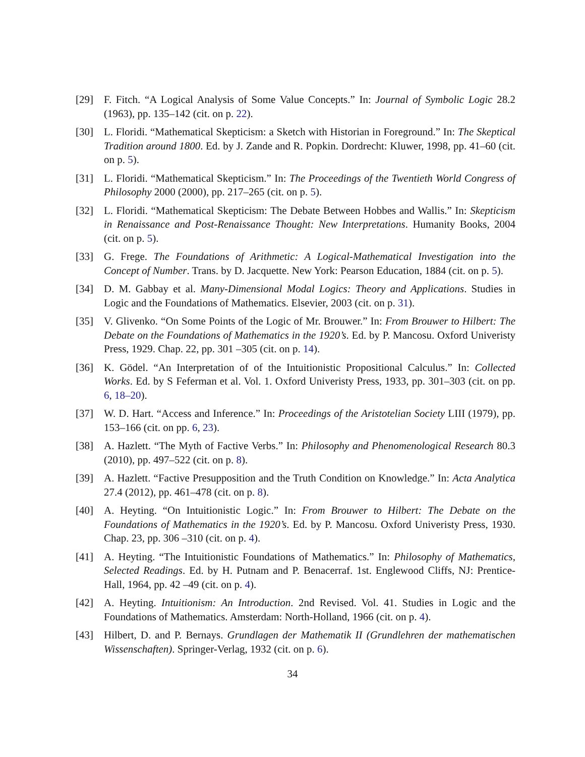[29] F. Fitch. “A Logical Analysis of Some Value Concepts.” In: Journal of Symbolic Logic 28.2 (1963), pp. 135–142 (cit. on p. 22).
[30] L. Floridi. “Mathematical Skepticism: a Sketch with Historian in Foreground.” In: The Skeptical Tradition around 1800. Ed. by J. Zande and R. Popkin. Dordrecht: Kluwer, 1998, pp. 41–60 (cit. on p. 5).
[31] L. Floridi. “Mathematical Skepticism.” In: The Proceedings of the Twentieth World Congress of Philosophy 2000 (2000), pp. 217–265 (cit. on p. 5).
[32] L. Floridi. “Mathematical Skepticism: The Debate Between Hobbes and Wallis.” In: Skepticism in Renaissance and Post-Renaissance Thought: New Interpretations. Humanity Books, 2004 (cit. on p. 5).
[33] G. Frege. The Foundations of Arithmetic: A Logical-Mathematical Investigation into the Concept of Number. Trans. by D. Jacquette. New York: Pearson Education, 1884 (cit. on p. 5).
[34] D. M. Gabbay et al. Many-Dimensional Modal Logics: Theory and Applications. Studies in Logic and the Foundations of Mathematics. Elsevier, 2003 (cit. on p. 31).
[35] V. Glivenko. “On Some Points of the Logic of Mr. Brouwer.” In: From Brouwer to Hilbert: The Debate on the Foundations of Mathematics in the 1920’s. Ed. by P. Mancosu. Oxford Univeristy Press, 1929. Chap. 22, pp. 301 –305 (cit. on p. 14).
[36] K. Gödel. “An Interpretation of of the Intuitionistic Propositional Calculus.” In: Collected Works. Ed. by S Feferman et al. Vol. 1. Oxford Univeristy Press, 1933, pp. 301–303 (cit. on pp. 6, 18–20).
[37] W. D. Hart. “Access and Inference.” In: Proceedings of the Aristotelian Society LIII (1979), pp. 153–166 (cit. on pp. 6, 23).
[38] A. Hazlett. “The Myth of Factive Verbs.” In: Philosophy and Phenomenological Research 80.3 (2010), pp. 497–522 (cit. on p. 8).
[39] A. Hazlett. “Factive Presupposition and the Truth Condition on Knowledge.” In: Acta Analytica 27.4 (2012), pp. 461–478 (cit. on p. 8).
[40] A. Heyting. “On Intuitionistic Logic.” In: From Brouwer to Hilbert: The Debate on the Foundations of Mathematics in the 1920’s. Ed. by P. Mancosu. Oxford Univeristy Press, 1930. Chap. 23, pp. 306 –310 (cit. on p. 4).
[41] A. Heyting. “The Intuitionistic Foundations of Mathematics.” In: Philosophy of Mathematics, Selected Readings. Ed. by H. Putnam and P. Benacerraf. 1st. Englewood Cliffs, NJ: Prentice-Hall, 1964, pp. 42 –49 (cit. on p. 4).
[42] A. Heyting. Intuitionism: An Introduction. 2nd Revised. Vol. 41. Studies in Logic and the Foundations of Mathematics. Amsterdam: North-Holland, 1966 (cit. on p. 4).
[43] Hilbert, D. and P. Bernays. Grundlagen der Mathematik II (Grundlehren der mathematischen Wissenschaften). Springer-Verlag, 1932 (cit. on p. 6).
34